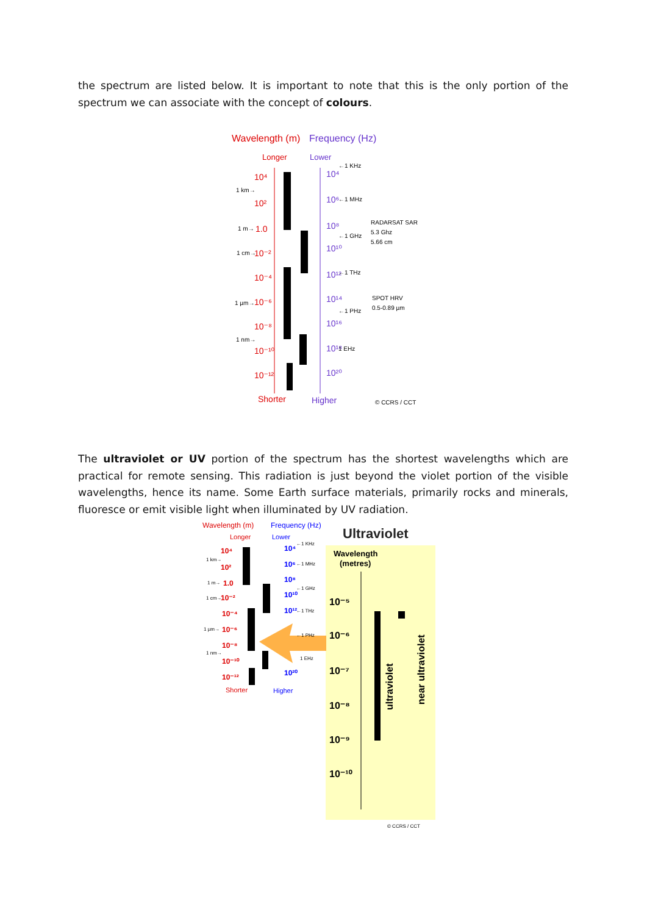the spectrum are listed below. It is important to note that this is the only portion of the spectrum we can associate with the concept of colours.
Wavelength (m)
Frequency (Hz)
Longer
Lower
10⁴
10²
1.0
10⁻²
10⁻⁴
10⁻⁶
10⁻⁸
10⁻¹⁰
10⁻¹²
10⁴
10⁶
10⁸
10¹⁰
10¹²
10¹⁴
10¹⁶
10¹⁸
10²⁰
1 km→
1 m→
1 cm→
1 µm→
1 nm→
←1 KHz
←1 MHz
←1 GHz
←1 THz
←1 PHz
1 EHz
RADARSAT SAR
5.3 Ghz
5.66 cm
SPOT HRV
0.5-0.89 µm
© CCRS / CCT
Shorter
Higher
The ultraviolet or UV portion of the spectrum has the shortest wavelengths which are practical for remote sensing. This radiation is just beyond the violet portion of the visible wavelengths, hence its name. Some Earth surface materials, primarily rocks and minerals, fluoresce or emit visible light when illuminated by UV radiation.
Wavelength (m)
Frequency (Hz)
Longer
Lower
Ultraviolet
Wavelength
(metres)
10⁻⁵
10⁻⁶
10⁻⁷
10⁻⁸
10⁻⁹
10⁻¹⁰
ultraviolet
near ultraviolet
10⁴
10²
1.0
10⁻²
10⁻⁴
10⁻⁶
10⁻⁸
10⁻¹⁰
10⁻¹²
10⁴
10⁶
10⁸
10¹⁰
10¹²
10²⁰
1 km→
1 m→
1 cm→
1 µm→
1 nm→
←1 KHz
←1 MHz
←1 GHz
←1 THz
←1 PHz
1 EHz
© CCRS / CCT
Shorter
Higher